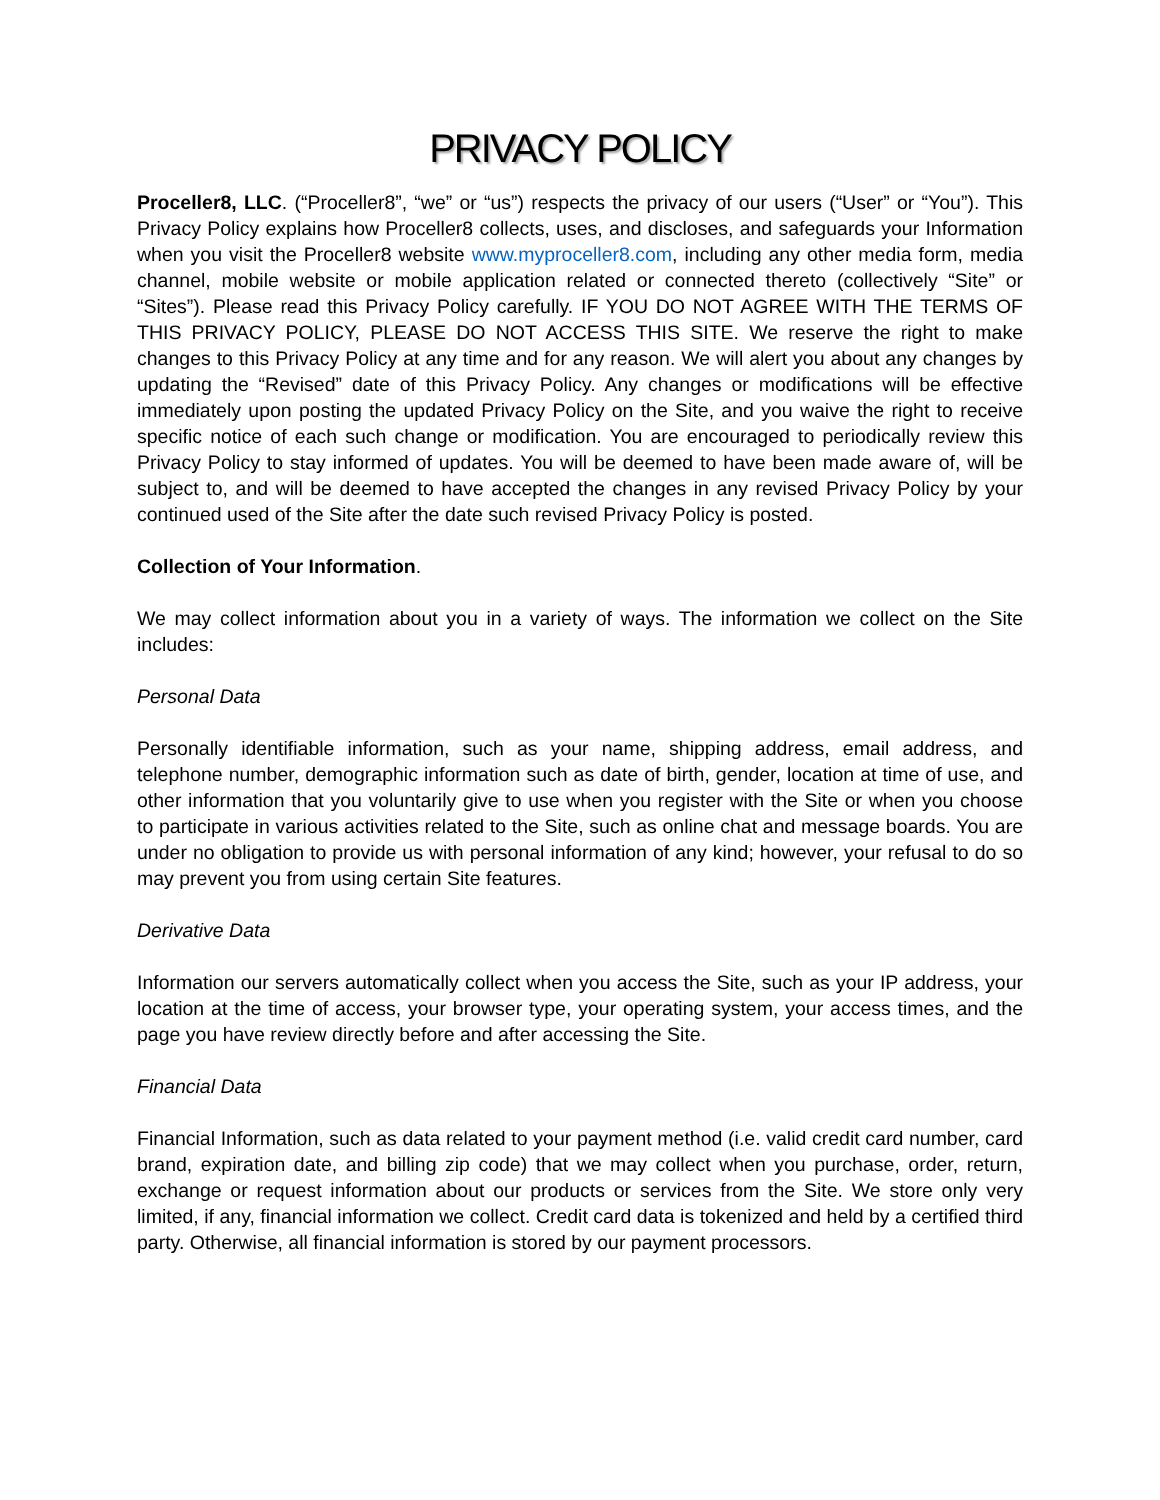PRIVACY POLICY
Proceller8, LLC. (“Proceller8”, “we” or “us”) respects the privacy of our users (“User” or “You”). This Privacy Policy explains how Proceller8 collects, uses, and discloses, and safeguards your Information when you visit the Proceller8 website www.myproceller8.com, including any other media form, media channel, mobile website or mobile application related or connected thereto (collectively “Site” or “Sites”). Please read this Privacy Policy carefully. IF YOU DO NOT AGREE WITH THE TERMS OF THIS PRIVACY POLICY, PLEASE DO NOT ACCESS THIS SITE. We reserve the right to make changes to this Privacy Policy at any time and for any reason. We will alert you about any changes by updating the “Revised” date of this Privacy Policy. Any changes or modifications will be effective immediately upon posting the updated Privacy Policy on the Site, and you waive the right to receive specific notice of each such change or modification. You are encouraged to periodically review this Privacy Policy to stay informed of updates. You will be deemed to have been made aware of, will be subject to, and will be deemed to have accepted the changes in any revised Privacy Policy by your continued used of the Site after the date such revised Privacy Policy is posted.
Collection of Your Information.
We may collect information about you in a variety of ways. The information we collect on the Site includes:
Personal Data
Personally identifiable information, such as your name, shipping address, email address, and telephone number, demographic information such as date of birth, gender, location at time of use, and other information that you voluntarily give to use when you register with the Site or when you choose to participate in various activities related to the Site, such as online chat and message boards. You are under no obligation to provide us with personal information of any kind; however, your refusal to do so may prevent you from using certain Site features.
Derivative Data
Information our servers automatically collect when you access the Site, such as your IP address, your location at the time of access, your browser type, your operating system, your access times, and the page you have review directly before and after accessing the Site.
Financial Data
Financial Information, such as data related to your payment method (i.e. valid credit card number, card brand, expiration date, and billing zip code) that we may collect when you purchase, order, return, exchange or request information about our products or services from the Site. We store only very limited, if any, financial information we collect. Credit card data is tokenized and held by a certified third party. Otherwise, all financial information is stored by our payment processors.